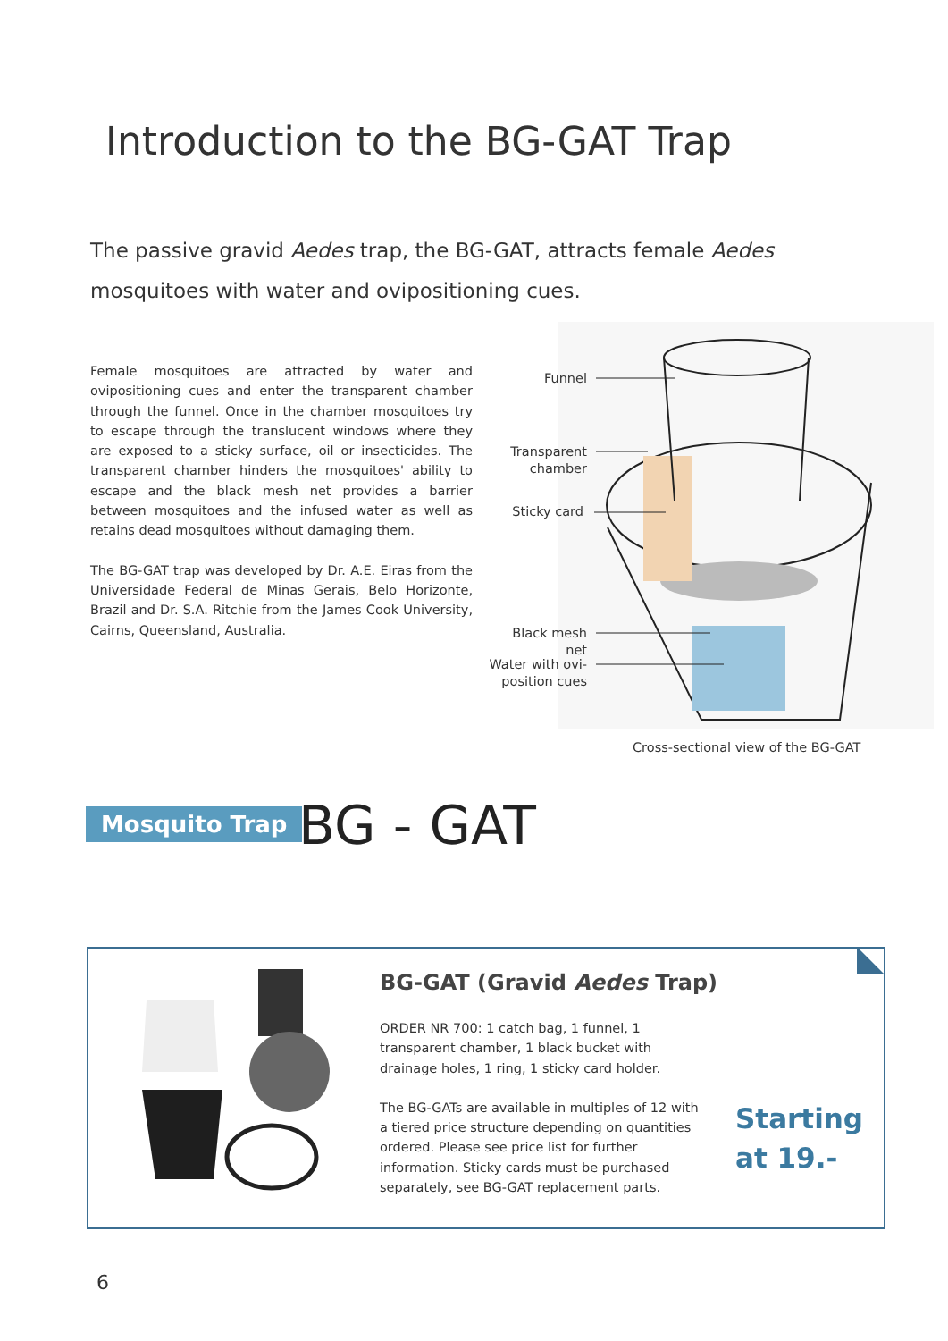Introduction to the BG-GAT Trap
The passive gravid Aedes trap, the BG-GAT, attracts female Aedes mosquitoes with water and ovipositioning cues.
Female mosquitoes are attracted by water and ovipositioning cues and enter the transparent chamber through the funnel. Once in the chamber mosquitoes try to escape through the translucent windows where they are exposed to a sticky surface, oil or insecticides. The transparent chamber hinders the mosquitoes' ability to escape and the black mesh net provides a barrier between mosquitoes and the infused water as well as retains dead mosquitoes without damaging them.
The BG-GAT trap was developed by Dr. A.E. Eiras from the Universidade Federal de Minas Gerais, Belo Horizonte, Brazil and Dr. S.A. Ritchie from the James Cook University, Cairns, Queensland, Australia.
Funnel
Transparent chamber
Sticky card
Black mesh net
Water with ovi-position cues
Cross-sectional view of the BG-GAT
Mosquito Trap BG - GAT
BG-GAT (Gravid Aedes Trap)
ORDER NR 700: 1 catch bag, 1 funnel, 1 transparent chamber, 1 black bucket with drainage holes, 1 ring, 1 sticky card holder.
The BG-GATs are available in multiples of 12 with a tiered price structure depending on quantities ordered. Please see price list for further information. Sticky cards must be purchased separately, see BG-GAT replacement parts.
Starting
at 19.-
6